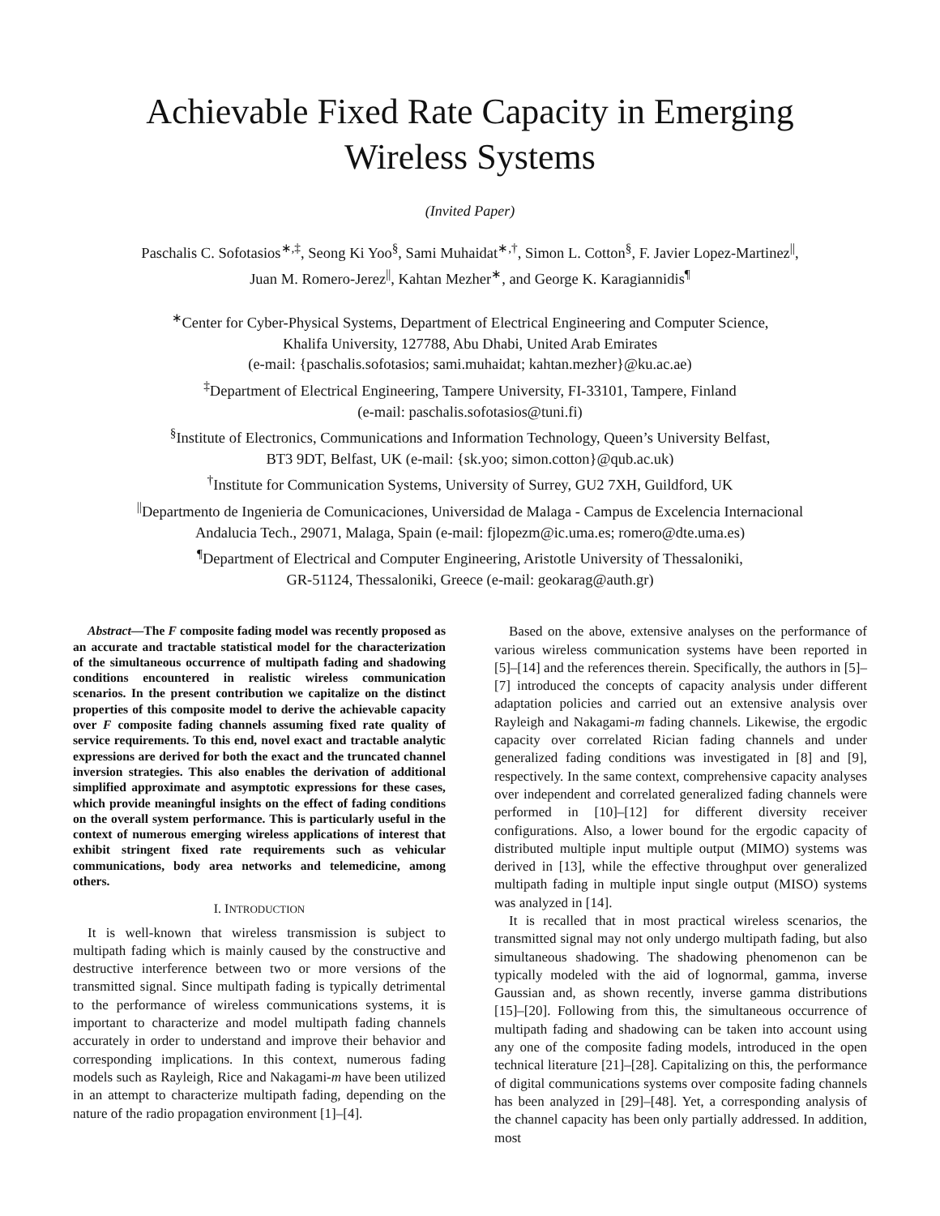Achievable Fixed Rate Capacity in Emerging
Wireless Systems
(Invited Paper)
Paschalis C. Sofotasios<sup>∗,‡</sup>, Seong Ki Yoo<sup>§</sup>, Sami Muhaidat<sup>∗,†</sup>, Simon L. Cotton<sup>§</sup>, F. Javier Lopez-Martinez<sup>||</sup>,
Juan M. Romero-Jerez<sup>||</sup>, Kahtan Mezher<sup>∗</sup>, and George K. Karagiannidis<sup>¶</sup>
<sup>∗</sup>Center for Cyber-Physical Systems, Department of Electrical Engineering and Computer Science,
Khalifa University, 127788, Abu Dhabi, United Arab Emirates
(e-mail: {paschalis.sofotasios; sami.muhaidat; kahtan.mezher}@ku.ac.ae)
<sup>‡</sup> Department of Electrical Engineering, Tampere University, FI-33101, Tampere, Finland
(e-mail: paschalis.sofotasios@tuni.fi)
<sup>§</sup> Institute of Electronics, Communications and Information Technology, Queen’s University Belfast,
BT3 9DT, Belfast, UK (e-mail: {sk.yoo; simon.cotton}@qub.ac.uk)
<sup>†</sup> Institute for Communication Systems, University of Surrey, GU2 7XH, Guildford, UK
<sup>||</sup>Departmento de Ingenieria de Comunicaciones, Universidad de Malaga - Campus de Excelencia Internacional
Andalucia Tech., 29071, Malaga, Spain (e-mail: fjlopezm@ic.uma.es; romero@dte.uma.es)
<sup>¶</sup> Department of Electrical and Computer Engineering, Aristotle University of Thessaloniki,
GR-51124, Thessaloniki, Greece (e-mail: geokarag@auth.gr)
Abstract—The F composite fading model was recently proposed as an accurate and tractable statistical model for the characterization of the simultaneous occurrence of multipath fading and shadowing conditions encountered in realistic wireless communication scenarios. In the present contribution we capitalize on the distinct properties of this composite model to derive the achievable capacity over F composite fading channels assuming fixed rate quality of service requirements. To this end, novel exact and tractable analytic expressions are derived for both the exact and the truncated channel inversion strategies. This also enables the derivation of additional simplified approximate and asymptotic expressions for these cases, which provide meaningful insights on the effect of fading conditions on the overall system performance. This is particularly useful in the context of numerous emerging wireless applications of interest that exhibit stringent fixed rate requirements such as vehicular communications, body area networks and telemedicine, among others.
I. INTRODUCTION
It is well-known that wireless transmission is subject to multipath fading which is mainly caused by the constructive and destructive interference between two or more versions of the transmitted signal. Since multipath fading is typically detrimental to the performance of wireless communications systems, it is important to characterize and model multipath fading channels accurately in order to understand and improve their behavior and corresponding implications. In this context, numerous fading models such as Rayleigh, Rice and Nakagami-m have been utilized in an attempt to characterize multipath fading, depending on the nature of the radio propagation environment [1]–[4].
Based on the above, extensive analyses on the performance of various wireless communication systems have been reported in [5]–[14] and the references therein. Specifically, the authors in [5]–[7] introduced the concepts of capacity analysis under different adaptation policies and carried out an extensive analysis over Rayleigh and Nakagami-m fading channels. Likewise, the ergodic capacity over correlated Rician fading channels and under generalized fading conditions was investigated in [8] and [9], respectively. In the same context, comprehensive capacity analyses over independent and correlated generalized fading channels were performed in [10]–[12] for different diversity receiver configurations. Also, a lower bound for the ergodic capacity of distributed multiple input multiple output (MIMO) systems was derived in [13], while the effective throughput over generalized multipath fading in multiple input single output (MISO) systems was analyzed in [14].
It is recalled that in most practical wireless scenarios, the transmitted signal may not only undergo multipath fading, but also simultaneous shadowing. The shadowing phenomenon can be typically modeled with the aid of lognormal, gamma, inverse Gaussian and, as shown recently, inverse gamma distributions [15]–[20]. Following from this, the simultaneous occurrence of multipath fading and shadowing can be taken into account using any one of the composite fading models, introduced in the open technical literature [21]–[28]. Capitalizing on this, the performance of digital communications systems over composite fading channels has been analyzed in [29]–[48]. Yet, a corresponding analysis of the channel capacity has been only partially addressed. In addition, most